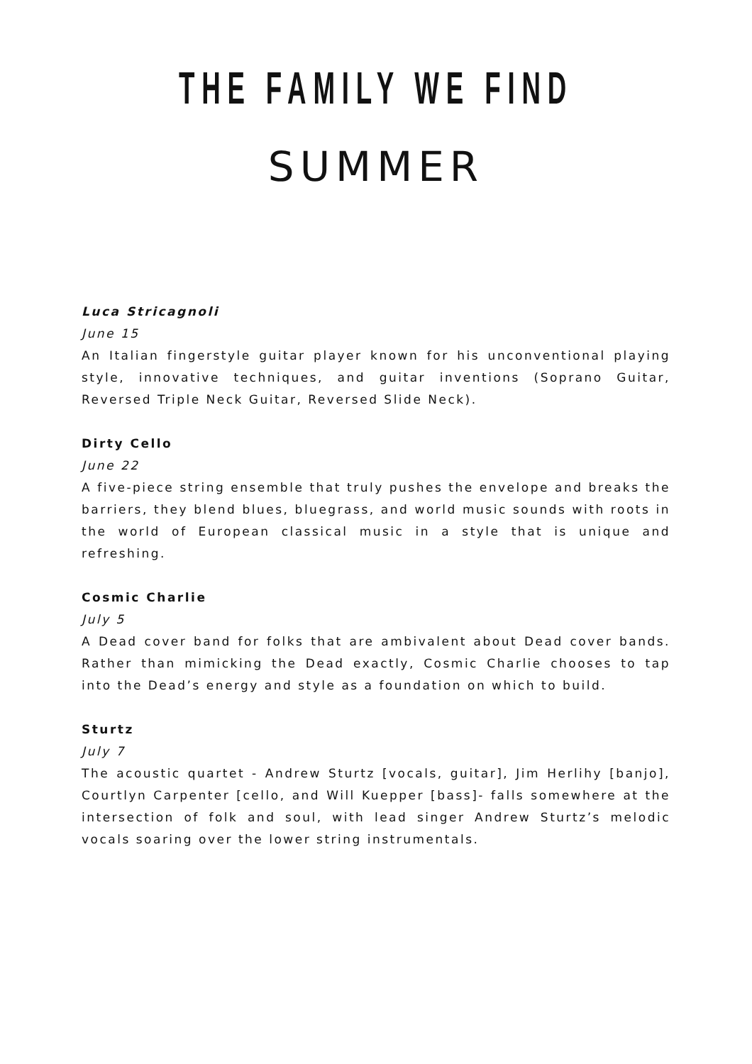THE FAMILY WE FIND
SUMMER
Luca Stricagnoli
June 15
An Italian fingerstyle guitar player known for his unconventional playing style, innovative techniques, and guitar inventions (Soprano Guitar, Reversed Triple Neck Guitar, Reversed Slide Neck).
Dirty Cello
June 22
A five-piece string ensemble that truly pushes the envelope and breaks the barriers, they blend blues, bluegrass, and world music sounds with roots in the world of European classical music in a style that is unique and refreshing.
Cosmic Charlie
July 5
A Dead cover band for folks that are ambivalent about Dead cover bands. Rather than mimicking the Dead exactly, Cosmic Charlie chooses to tap into the Dead’s energy and style as a foundation on which to build.
Sturtz
July 7
The acoustic quartet - Andrew Sturtz [vocals, guitar], Jim Herlihy [banjo], Courtlyn Carpenter [cello, and Will Kuepper [bass]- falls somewhere at the intersection of folk and soul, with lead singer Andrew Sturtz’s melodic vocals soaring over the lower string instrumentals.